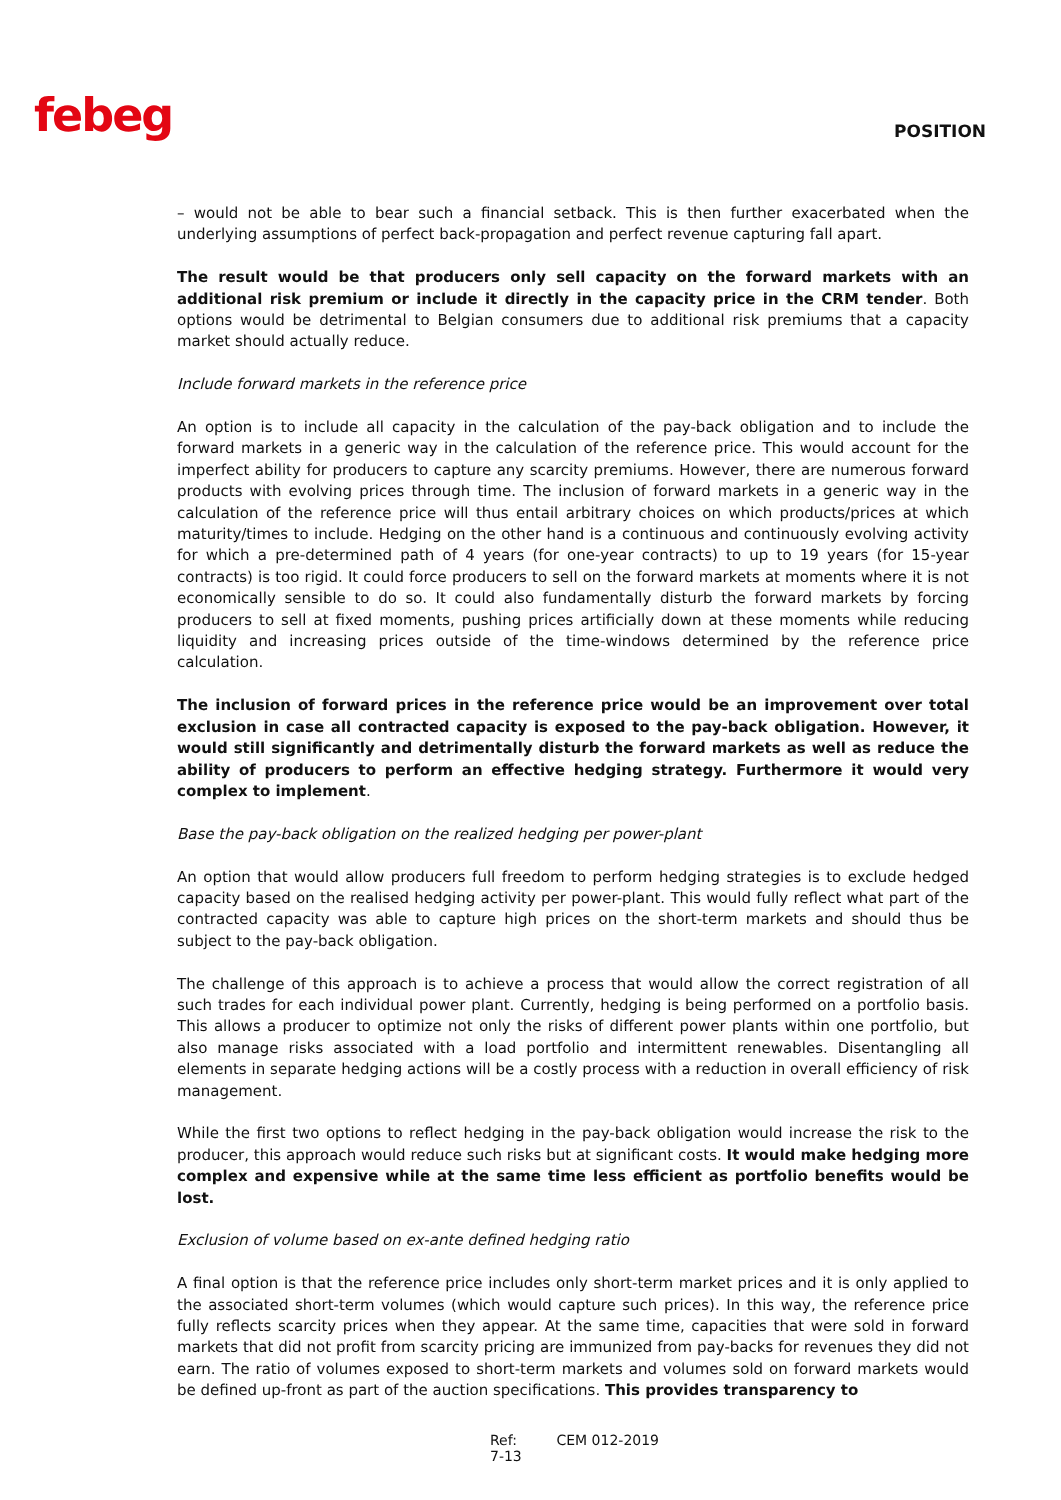febeg POSITION
– would not be able to bear such a financial setback. This is then further exacerbated when the underlying assumptions of perfect back-propagation and perfect revenue capturing fall apart.
The result would be that producers only sell capacity on the forward markets with an additional risk premium or include it directly in the capacity price in the CRM tender. Both options would be detrimental to Belgian consumers due to additional risk premiums that a capacity market should actually reduce.
Include forward markets in the reference price
An option is to include all capacity in the calculation of the pay-back obligation and to include the forward markets in a generic way in the calculation of the reference price. This would account for the imperfect ability for producers to capture any scarcity premiums. However, there are numerous forward products with evolving prices through time. The inclusion of forward markets in a generic way in the calculation of the reference price will thus entail arbitrary choices on which products/prices at which maturity/times to include. Hedging on the other hand is a continuous and continuously evolving activity for which a pre-determined path of 4 years (for one-year contracts) to up to 19 years (for 15-year contracts) is too rigid. It could force producers to sell on the forward markets at moments where it is not economically sensible to do so. It could also fundamentally disturb the forward markets by forcing producers to sell at fixed moments, pushing prices artificially down at these moments while reducing liquidity and increasing prices outside of the time-windows determined by the reference price calculation.
The inclusion of forward prices in the reference price would be an improvement over total exclusion in case all contracted capacity is exposed to the pay-back obligation. However, it would still significantly and detrimentally disturb the forward markets as well as reduce the ability of producers to perform an effective hedging strategy. Furthermore it would very complex to implement.
Base the pay-back obligation on the realized hedging per power-plant
An option that would allow producers full freedom to perform hedging strategies is to exclude hedged capacity based on the realised hedging activity per power-plant. This would fully reflect what part of the contracted capacity was able to capture high prices on the short-term markets and should thus be subject to the pay-back obligation.
The challenge of this approach is to achieve a process that would allow the correct registration of all such trades for each individual power plant. Currently, hedging is being performed on a portfolio basis. This allows a producer to optimize not only the risks of different power plants within one portfolio, but also manage risks associated with a load portfolio and intermittent renewables. Disentangling all elements in separate hedging actions will be a costly process with a reduction in overall efficiency of risk management.
While the first two options to reflect hedging in the pay-back obligation would increase the risk to the producer, this approach would reduce such risks but at significant costs. It would make hedging more complex and expensive while at the same time less efficient as portfolio benefits would be lost.
Exclusion of volume based on ex-ante defined hedging ratio
A final option is that the reference price includes only short-term market prices and it is only applied to the associated short-term volumes (which would capture such prices). In this way, the reference price fully reflects scarcity prices when they appear. At the same time, capacities that were sold in forward markets that did not profit from scarcity pricing are immunized from pay-backs for revenues they did not earn. The ratio of volumes exposed to short-term markets and volumes sold on forward markets would be defined up-front as part of the auction specifications. This provides transparency to
Ref: CEM 012-2019 7-13